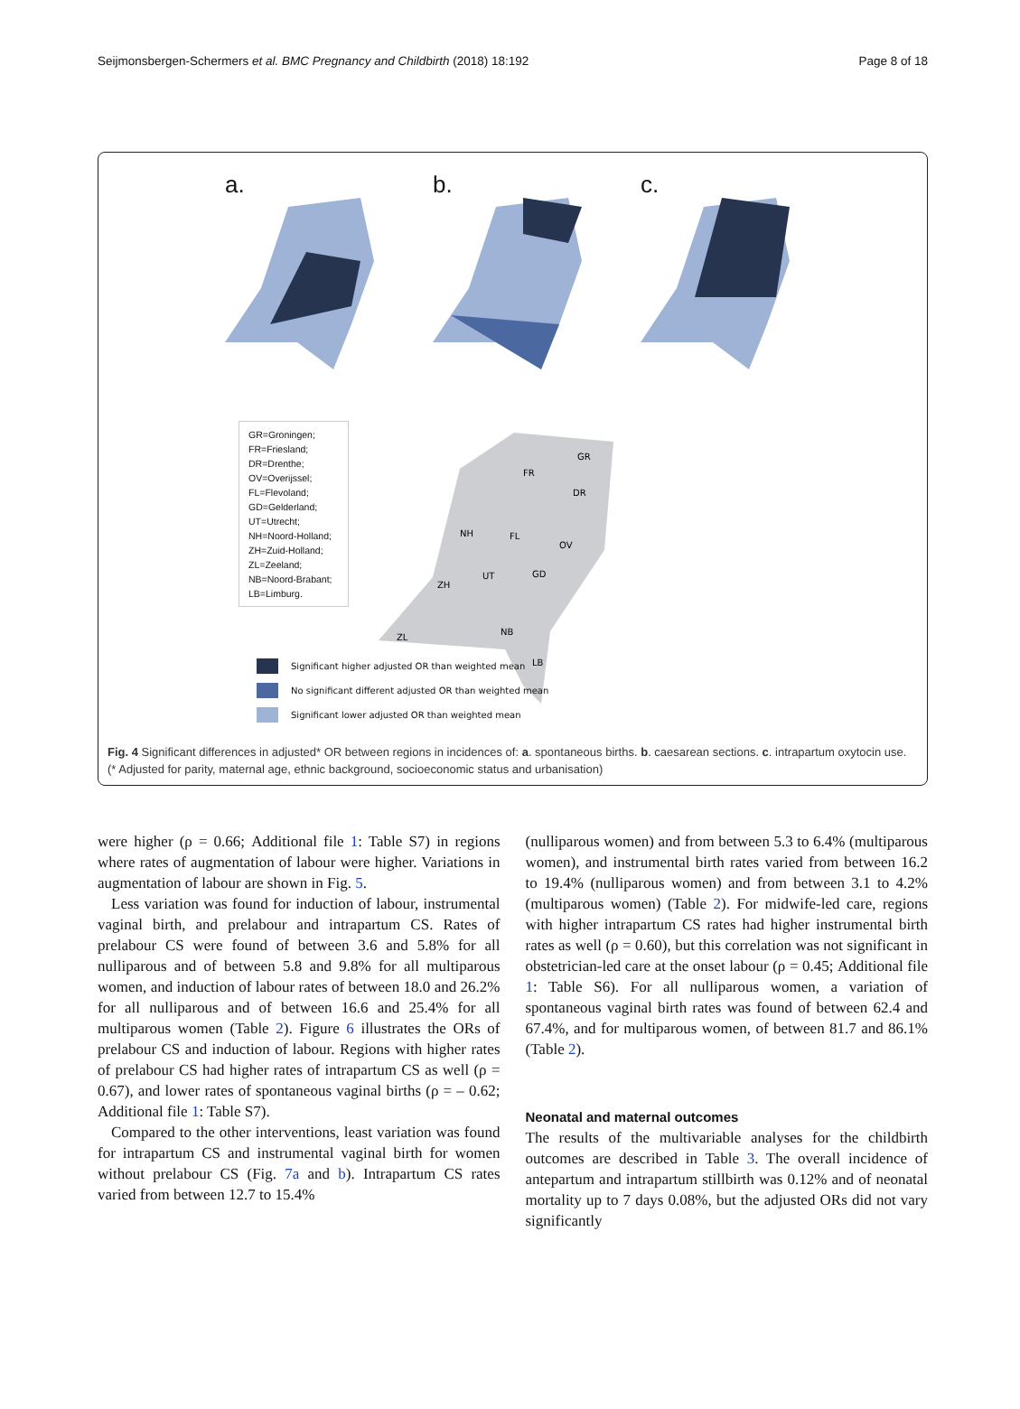Seijmonsbergen-Schermers et al. BMC Pregnancy and Childbirth (2018) 18:192 Page 8 of 18
a. b. c.
GR=Groningen;
FR=Friesland;
DR=Drenthe;
OV=Overijssel;
FL=Flevoland;
GD=Gelderland;
UT=Utrecht;
NH=Noord-Holland;
ZH=Zuid-Holland;
ZL=Zeeland;
NB=Noord-Brabant;
LB=Limburg.
GR
FR
DR
NH
FL
OV
UT
GD
ZH
NB
ZL
LB
Significant higher adjusted OR than weighted mean
No significant different adjusted OR than weighted mean
Significant lower adjusted OR than weighted mean
Fig. 4 Significant differences in adjusted* OR between regions in incidences of: a. spontaneous births. b. caesarean sections. c. intrapartum oxytocin use. (* Adjusted for parity, maternal age, ethnic background, socioeconomic status and urbanisation)
were higher (ρ = 0.66; Additional file 1: Table S7) in regions where rates of augmentation of labour were higher. Variations in augmentation of labour are shown in Fig. 5.
Less variation was found for induction of labour, instrumental vaginal birth, and prelabour and intrapartum CS. Rates of prelabour CS were found of between 3.6 and 5.8% for all nulliparous and of between 5.8 and 9.8% for all multiparous women, and induction of labour rates of between 18.0 and 26.2% for all nulliparous and of between 16.6 and 25.4% for all multiparous women (Table 2). Figure 6 illustrates the ORs of prelabour CS and induction of labour. Regions with higher rates of prelabour CS had higher rates of intrapartum CS as well (ρ = 0.67), and lower rates of spontaneous vaginal births (ρ = – 0.62; Additional file 1: Table S7).
Compared to the other interventions, least variation was found for intrapartum CS and instrumental vaginal birth for women without prelabour CS (Fig. 7a and b). Intrapartum CS rates varied from between 12.7 to 15.4%
(nulliparous women) and from between 5.3 to 6.4% (multiparous women), and instrumental birth rates varied from between 16.2 to 19.4% (nulliparous women) and from between 3.1 to 4.2% (multiparous women) (Table 2). For midwife-led care, regions with higher intrapartum CS rates had higher instrumental birth rates as well (ρ = 0.60), but this correlation was not significant in obstetrician-led care at the onset labour (ρ = 0.45; Additional file 1: Table S6). For all nulliparous women, a variation of spontaneous vaginal birth rates was found of between 62.4 and 67.4%, and for multiparous women, of between 81.7 and 86.1% (Table 2).
Neonatal and maternal outcomes
The results of the multivariable analyses for the childbirth outcomes are described in Table 3. The overall incidence of antepartum and intrapartum stillbirth was 0.12% and of neonatal mortality up to 7 days 0.08%, but the adjusted ORs did not vary significantly